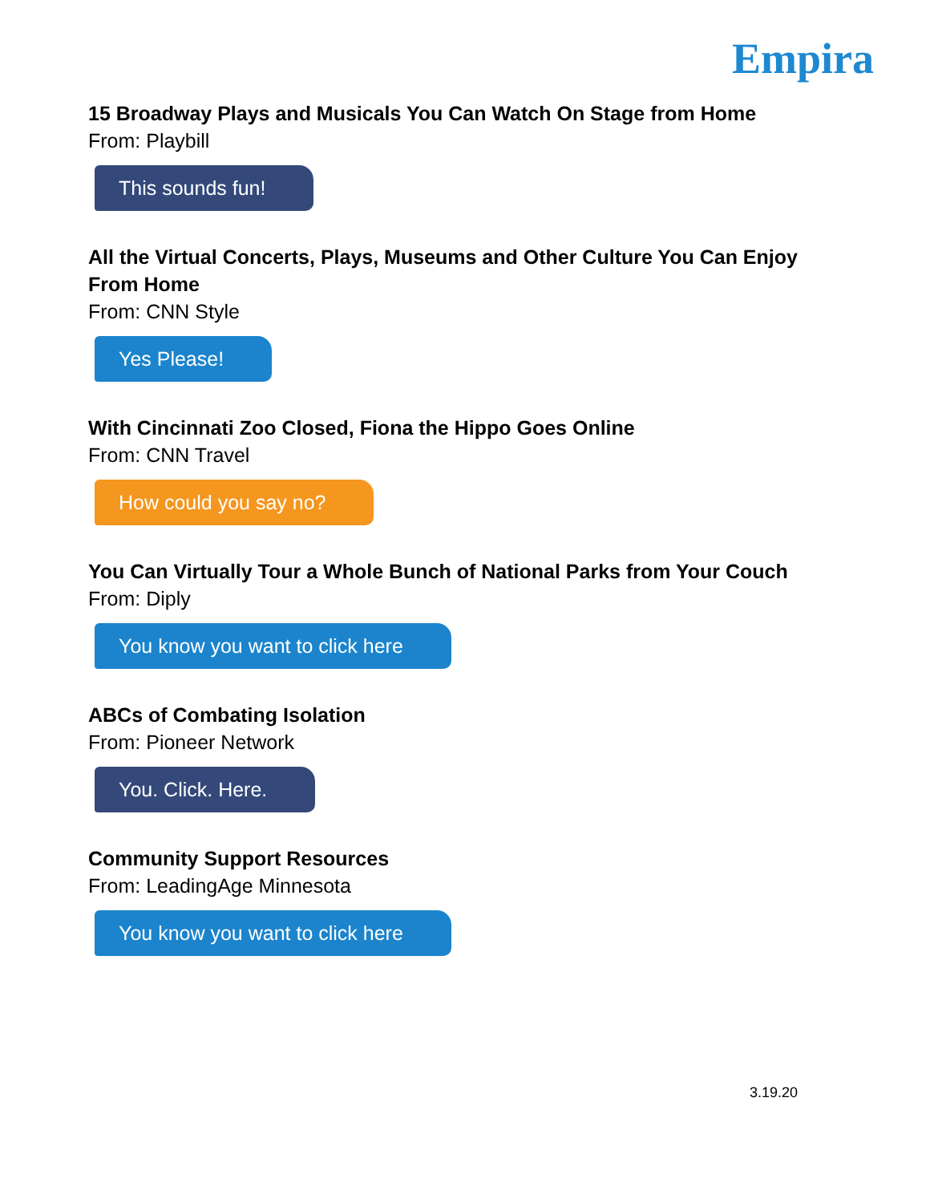Empira
15 Broadway Plays and Musicals You Can Watch On Stage from Home
From: Playbill
This sounds fun!
All the Virtual Concerts, Plays, Museums and Other Culture You Can Enjoy From Home
From: CNN Style
Yes Please!
With Cincinnati Zoo Closed, Fiona the Hippo Goes Online
From: CNN Travel
How could you say no?
You Can Virtually Tour a Whole Bunch of National Parks from Your Couch
From: Diply
You know you want to click here
ABCs of Combating Isolation
From: Pioneer Network
You. Click. Here.
Community Support Resources
From: LeadingAge Minnesota
You know you want to click here
3.19.20